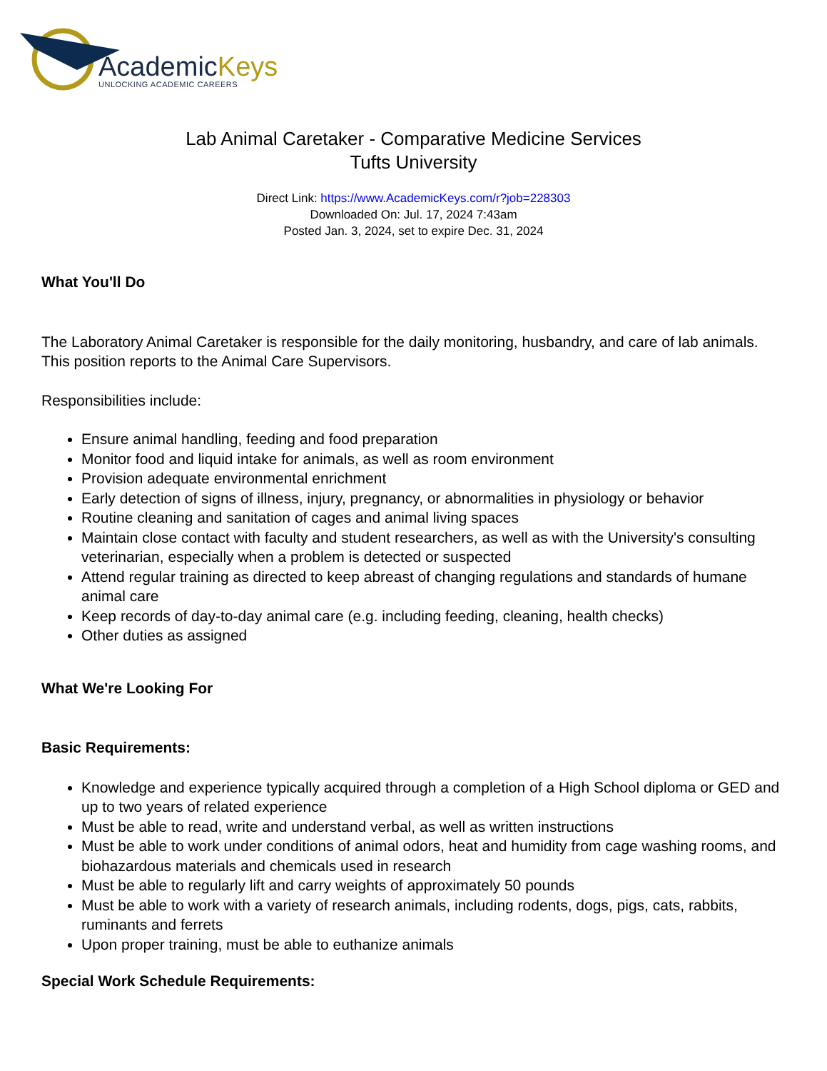AcademicKeys
UNLOCKING ACADEMIC CAREERS
Lab Animal Caretaker - Comparative Medicine Services
Tufts University
Direct Link: https://www.AcademicKeys.com/r?job=228303
Downloaded On: Jul. 17, 2024 7:43am
Posted Jan. 3, 2024, set to expire Dec. 31, 2024
What You'll Do
The Laboratory Animal Caretaker is responsible for the daily monitoring, husbandry, and care of lab animals. This position reports to the Animal Care Supervisors.
Responsibilities include:
Ensure animal handling, feeding and food preparation
Monitor food and liquid intake for animals, as well as room environment
Provision adequate environmental enrichment
Early detection of signs of illness, injury, pregnancy, or abnormalities in physiology or behavior
Routine cleaning and sanitation of cages and animal living spaces
Maintain close contact with faculty and student researchers, as well as with the University's consulting veterinarian, especially when a problem is detected or suspected
Attend regular training as directed to keep abreast of changing regulations and standards of humane animal care
Keep records of day-to-day animal care (e.g. including feeding, cleaning, health checks)
Other duties as assigned
What We're Looking For
Basic Requirements:
Knowledge and experience typically acquired through a completion of a High School diploma or GED and up to two years of related experience
Must be able to read, write and understand verbal, as well as written instructions
Must be able to work under conditions of animal odors, heat and humidity from cage washing rooms, and biohazardous materials and chemicals used in research
Must be able to regularly lift and carry weights of approximately 50 pounds
Must be able to work with a variety of research animals, including rodents, dogs, pigs, cats, rabbits, ruminants and ferrets
Upon proper training, must be able to euthanize animals
Special Work Schedule Requirements: